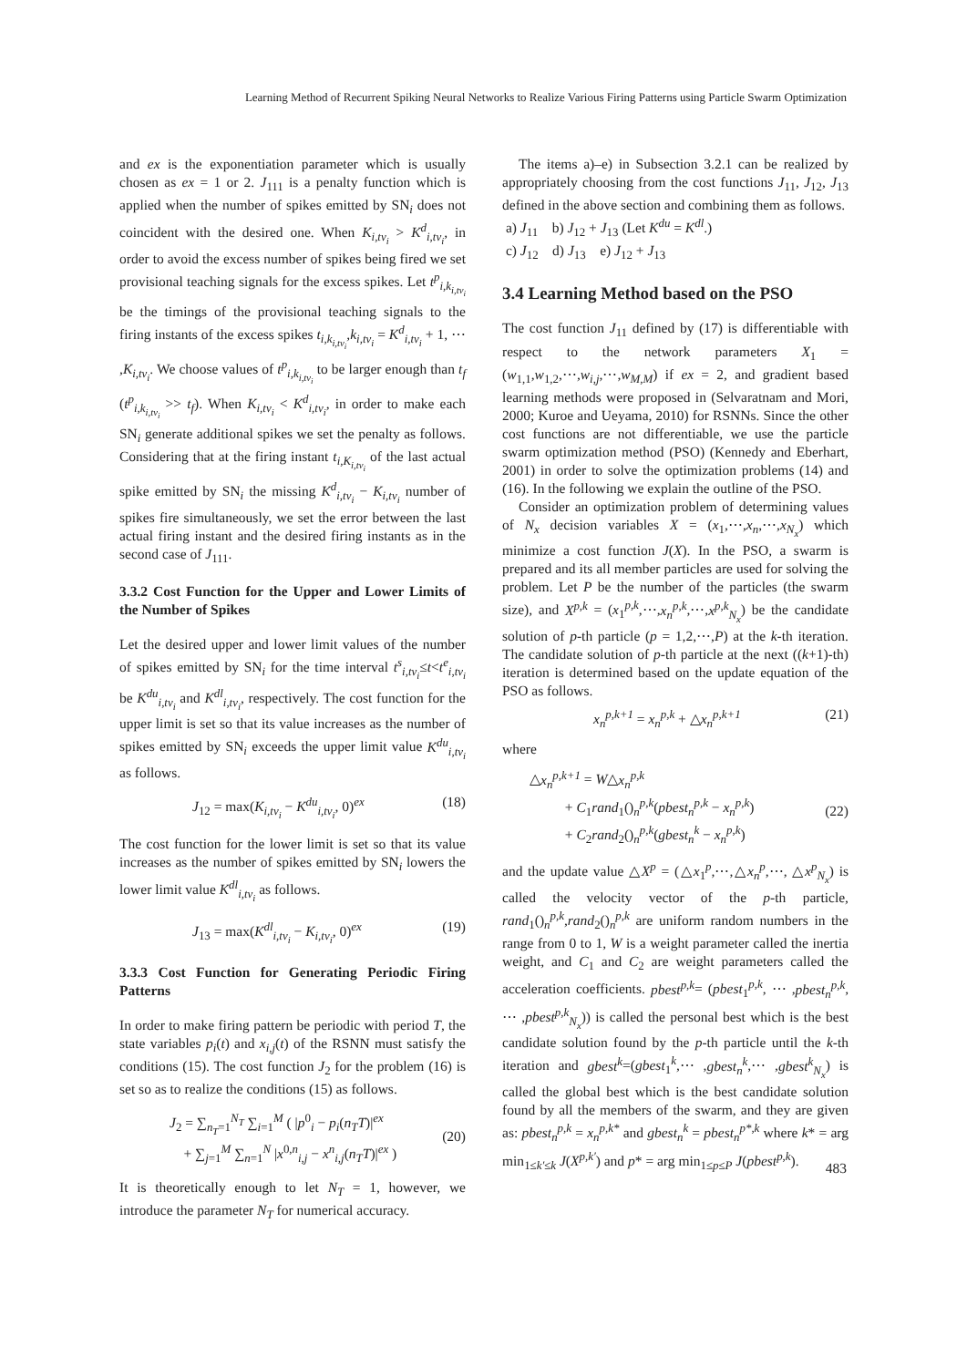Learning Method of Recurrent Spiking Neural Networks to Realize Various Firing Patterns using Particle Swarm Optimization
and ex is the exponentiation parameter which is usually chosen as ex = 1 or 2. J<sub>111</sub> is a penalty function which is applied when the number of spikes emitted by SN<sub>i</sub> does not coincident with the desired one. When K<sub>i,tv<sub>i</sub></sub> > K<sup>d</sup><sub>i,tv<sub>i</sub></sub>, in order to avoid the excess number of spikes being fired we set provisional teaching signals for the excess spikes. Let t<sup>p</sup><sub>i,k<sub>i,tv<sub>i</sub></sub></sub> be the timings of the provisional teaching signals to the firing instants of the excess spikes t<sub>i,k<sub>i,tv<sub>i</sub></sub></sub>,k<sub>i,tv<sub>i</sub></sub> = K<sup>d</sup><sub>i,tv<sub>i</sub></sub> + 1, ⋯ ,K<sub>i,tv<sub>i</sub></sub>. We choose values of t<sup>p</sup><sub>i,k<sub>i,tv<sub>i</sub></sub></sub> to be larger enough than t<sub>f</sub> (t<sup>p</sup><sub>i,k<sub>i,tv<sub>i</sub></sub></sub> >> t<sub>f</sub>). When K<sub>i,tv<sub>i</sub></sub> < K<sup>d</sup><sub>i,tv<sub>i</sub></sub>, in order to make each SN<sub>i</sub> generate additional spikes we set the penalty as follows. Considering that at the firing instant t<sub>i,K<sub>i,tv<sub>i</sub></sub></sub> of the last actual spike emitted by SN<sub>i</sub> the missing K<sup>d</sup><sub>i,tv<sub>i</sub></sub> − K<sub>i,tv<sub>i</sub></sub> number of spikes fire simultaneously, we set the error between the last actual firing instant and the desired firing instants as in the second case of J<sub>111</sub>.
3.3.2 Cost Function for the Upper and Lower Limits of the Number of Spikes
Let the desired upper and lower limit values of the number of spikes emitted by SN<sub>i</sub> for the time interval t<sup>s</sup><sub>i,tv<sub>i</sub></sub>≤t<t<sup>e</sup><sub>i,tv<sub>i</sub></sub> be K<sup>du</sup><sub>i,tv<sub>i</sub></sub> and K<sup>dl</sup><sub>i,tv<sub>i</sub></sub>, respectively. The cost function for the upper limit is set so that its value increases as the number of spikes emitted by SN<sub>i</sub> exceeds the upper limit value K<sup>du</sup><sub>i,tv<sub>i</sub></sub> as follows.
J<sub>12</sub> = max(K<sub>i,tv<sub>i</sub></sub> − K<sup>du</sup><sub>i,tv<sub>i</sub></sub>, 0)<sup>ex</sup> (18)
The cost function for the lower limit is set so that its value increases as the number of spikes emitted by SN<sub>i</sub> lowers the lower limit value K<sup>dl</sup><sub>i,tv<sub>i</sub></sub> as follows.
J<sub>13</sub> = max(K<sup>dl</sup><sub>i,tv<sub>i</sub></sub> − K<sub>i,tv<sub>i</sub></sub>, 0)<sup>ex</sup> (19)
3.3.3 Cost Function for Generating Periodic Firing Patterns
In order to make firing pattern be periodic with period T, the state variables p<sub>i</sub>(t) and x<sub>i,j</sub>(t) of the RSNN must satisfy the conditions (15). The cost function J<sub>2</sub> for the problem (16) is set so as to realize the conditions (15) as follows.
J<sub>2</sub> = ∑<sub>n<sub>T</sub>=1</sub><sup>N<sub>T</sub></sup> ∑<sub>i=1</sub><sup>M</sup> ( |p<sup>0</sup><sub>i</sub> − p<sub>i</sub>(n<sub>T</sub>T)|<sup>ex</sup>
+ ∑<sub>j=1</sub><sup>M</sup> ∑<sub>n=1</sub><sup>N</sup> |x<sup>0,n</sup><sub>i,j</sub> − x<sup>n</sup><sub>i,j</sub>(n<sub>T</sub>T)|<sup>ex</sup> )
(20)
It is theoretically enough to let N<sub>T</sub> = 1, however, we introduce the parameter N<sub>T</sub> for numerical accuracy.
The items a)–e) in Subsection 3.2.1 can be realized by appropriately choosing from the cost functions J<sub>11</sub>, J<sub>12</sub>, J<sub>13</sub> defined in the above section and combining them as follows.
a) J<sub>11</sub> b) J<sub>12</sub> + J<sub>13</sub> (Let K<sup>du</sup> = K<sup>dl</sup>.)
c) J<sub>12</sub> d) J<sub>13</sub> e) J<sub>12</sub> + J<sub>13</sub>
3.4 Learning Method based on the PSO
The cost function J<sub>11</sub> defined by (17) is differentiable with respect to the network parameters X<sub>1</sub> = (w<sub>1,1</sub>,w<sub>1,2</sub>,⋯,w<sub>i,j</sub>,⋯,w<sub>M,M</sub>) if ex = 2, and gradient based learning methods were proposed in (Selvaratnam and Mori, 2000; Kuroe and Ueyama, 2010) for RSNNs. Since the other cost functions are not differentiable, we use the particle swarm optimization method (PSO) (Kennedy and Eberhart, 2001) in order to solve the optimization problems (14) and (16). In the following we explain the outline of the PSO.
Consider an optimization problem of determining values of N<sub>x</sub> decision variables X = (x<sub>1</sub>,⋯,x<sub>n</sub>,⋯,x<sub>N<sub>x</sub></sub>) which minimize a cost function J(X). In the PSO, a swarm is prepared and its all member particles are used for solving the problem. Let P be the number of the particles (the swarm size), and X<sup>p,k</sup> = (x<sub>1</sub><sup>p,k</sup>,⋯,x<sub>n</sub><sup>p,k</sup>,⋯,x<sup>p,k</sup><sub>N<sub>x</sub></sub>) be the candidate solution of p-th particle (p = 1,2,⋯,P) at the k-th iteration. The candidate solution of p-th particle at the next ((k+1)-th) iteration is determined based on the update equation of the PSO as follows.
x<sub>n</sub><sup>p,k+1</sup> = x<sub>n</sub><sup>p,k</sup> + △x<sub>n</sub><sup>p,k+1</sup> (21)
where
△x<sub>n</sub><sup>p,k+1</sup> = W△x<sub>n</sub><sup>p,k</sup>
+ C<sub>1</sub>rand<sub>1</sub>()<sub>n</sub><sup>p,k</sup>(pbest<sub>n</sub><sup>p,k</sup> − x<sub>n</sub><sup>p,k</sup>)
+ C<sub>2</sub>rand<sub>2</sub>()<sub>n</sub><sup>p,k</sup>(gbest<sub>n</sub><sup>k</sup> − x<sub>n</sub><sup>p,k</sup>)
(22)
and the update value △X<sup>p</sup> = (△x<sub>1</sub><sup>p</sup>,⋯,△x<sub>n</sub><sup>p</sup>,⋯, △x<sup>p</sup><sub>N<sub>x</sub></sub>) is called the velocity vector of the p-th particle, rand<sub>1</sub>()<sub>n</sub><sup>p,k</sup>,rand<sub>2</sub>()<sub>n</sub><sup>p,k</sup> are uniform random numbers in the range from 0 to 1, W is a weight parameter called the inertia weight, and C<sub>1</sub> and C<sub>2</sub> are weight parameters called the acceleration coefficients. pbest<sup>p,k</sup>= (pbest<sub>1</sub><sup>p,k</sup>, ⋯ ,pbest<sub>n</sub><sup>p,k</sup>, ⋯ ,pbest<sup>p,k</sup><sub>N<sub>x</sub></sub>)) is called the personal best which is the best candidate solution found by the p-th particle until the k-th iteration and gbest<sup>k</sup>=(gbest<sub>1</sub><sup>k</sup>,⋯ ,gbest<sub>n</sub><sup>k</sup>,⋯ ,gbest<sup>k</sup><sub>N<sub>x</sub></sub>) is called the global best which is the best candidate solution found by all the members of the swarm, and they are given as: pbest<sub>n</sub><sup>p,k</sup> = x<sub>n</sub><sup>p,k*</sup> and gbest<sub>n</sub><sup>k</sup> = pbest<sub>n</sub><sup>p*,k</sup> where k* = arg min<sub>1≤k′≤k</sub> J(X<sup>p,k′</sup>) and p* = arg min<sub>1≤p≤P</sub> J(pbest<sup>p,k</sup>).
483